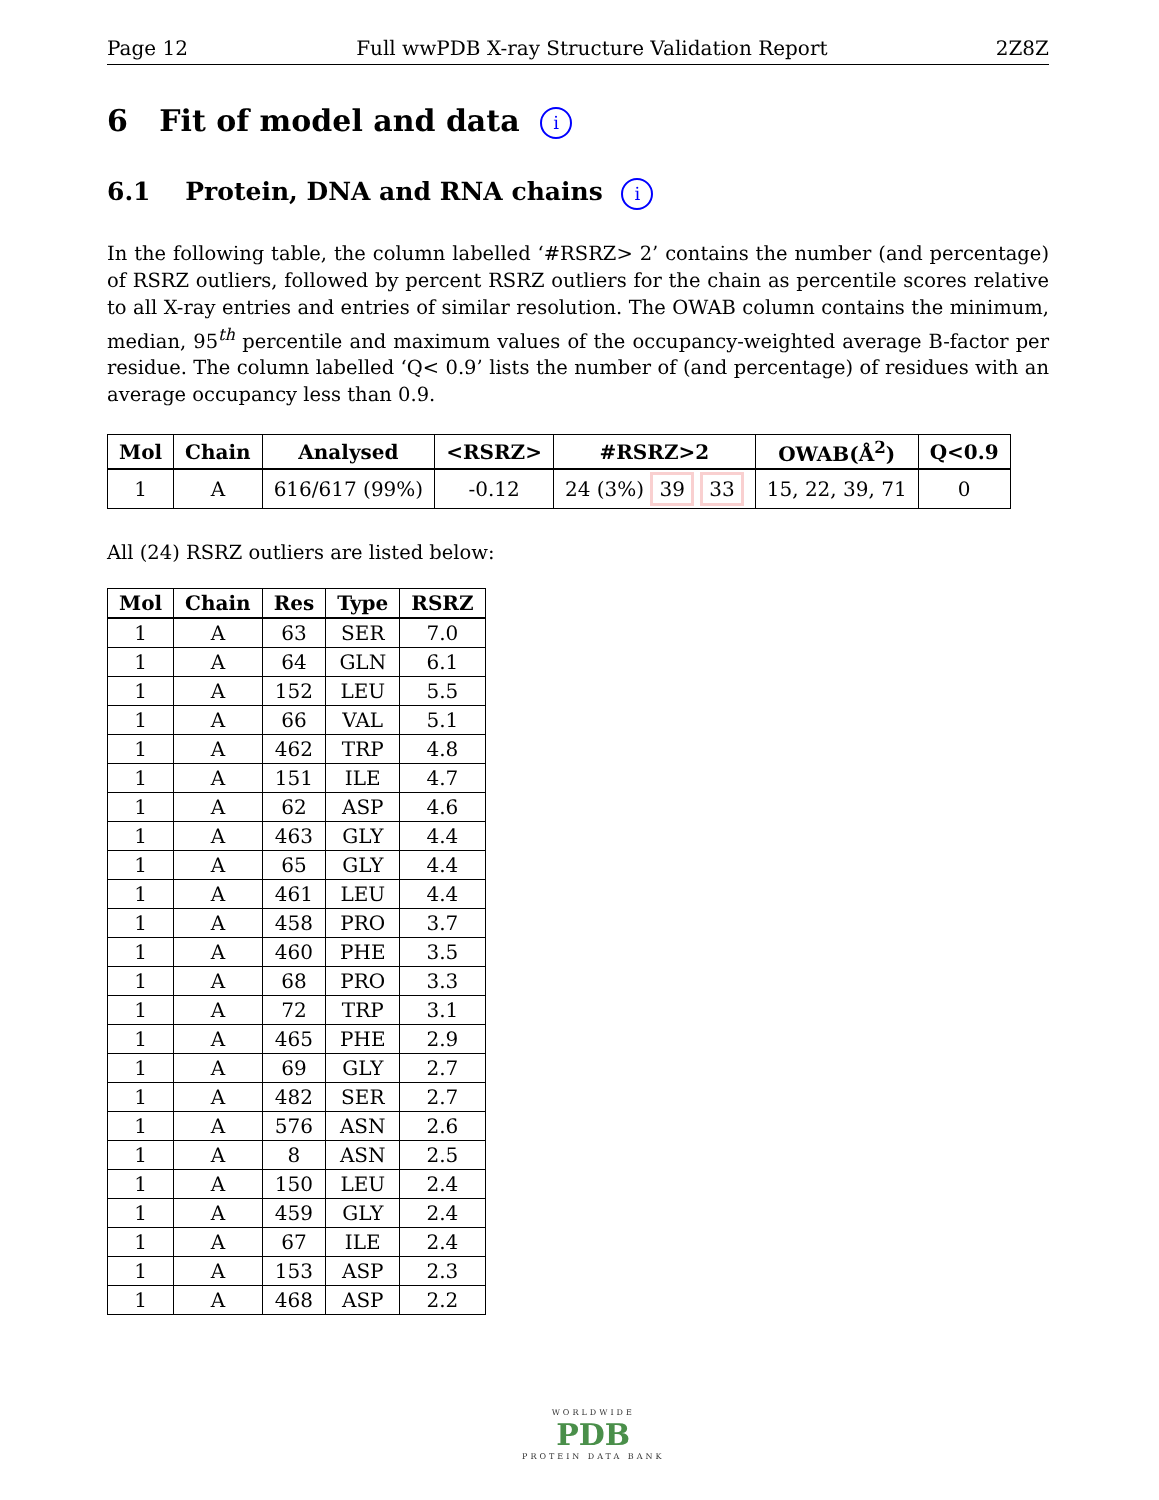Page 12 Full wwPDB X-ray Structure Validation Report 2Z8Z
6 Fit of model and data i
6.1 Protein, DNA and RNA chains i
In the following table, the column labelled ‘#RSRZ> 2’ contains the number (and percentage) of RSRZ outliers, followed by percent RSRZ outliers for the chain as percentile scores relative to all X-ray entries and entries of similar resolution. The OWAB column contains the minimum, median, 95<sup>th</sup> percentile and maximum values of the occupancy-weighted average B-factor per residue. The column labelled ‘Q< 0.9’ lists the number of (and percentage) of residues with an average occupancy less than 0.9.
| Mol | Chain | Analysed | <RSRZ> | #RSRZ>2 | OWAB(Å<sup>2</sup>) | Q<0.9 |
| --- | --- | --- | --- | --- | --- | --- |
| 1 | A | 616/617 (99%) | -0.12 | 24 (3%) 39 33 | 15, 22, 39, 71 | 0 |
All (24) RSRZ outliers are listed below:
| Mol | Chain | Res | Type | RSRZ |
| --- | --- | --- | --- | --- |
| 1 | A | 63 | SER | 7.0 |
| 1 | A | 64 | GLN | 6.1 |
| 1 | A | 152 | LEU | 5.5 |
| 1 | A | 66 | VAL | 5.1 |
| 1 | A | 462 | TRP | 4.8 |
| 1 | A | 151 | ILE | 4.7 |
| 1 | A | 62 | ASP | 4.6 |
| 1 | A | 463 | GLY | 4.4 |
| 1 | A | 65 | GLY | 4.4 |
| 1 | A | 461 | LEU | 4.4 |
| 1 | A | 458 | PRO | 3.7 |
| 1 | A | 460 | PHE | 3.5 |
| 1 | A | 68 | PRO | 3.3 |
| 1 | A | 72 | TRP | 3.1 |
| 1 | A | 465 | PHE | 2.9 |
| 1 | A | 69 | GLY | 2.7 |
| 1 | A | 482 | SER | 2.7 |
| 1 | A | 576 | ASN | 2.6 |
| 1 | A | 8 | ASN | 2.5 |
| 1 | A | 150 | LEU | 2.4 |
| 1 | A | 459 | GLY | 2.4 |
| 1 | A | 67 | ILE | 2.4 |
| 1 | A | 153 | ASP | 2.3 |
| 1 | A | 468 | ASP | 2.2 |
WORLDWIDE
PDB
PROTEIN DATA BANK